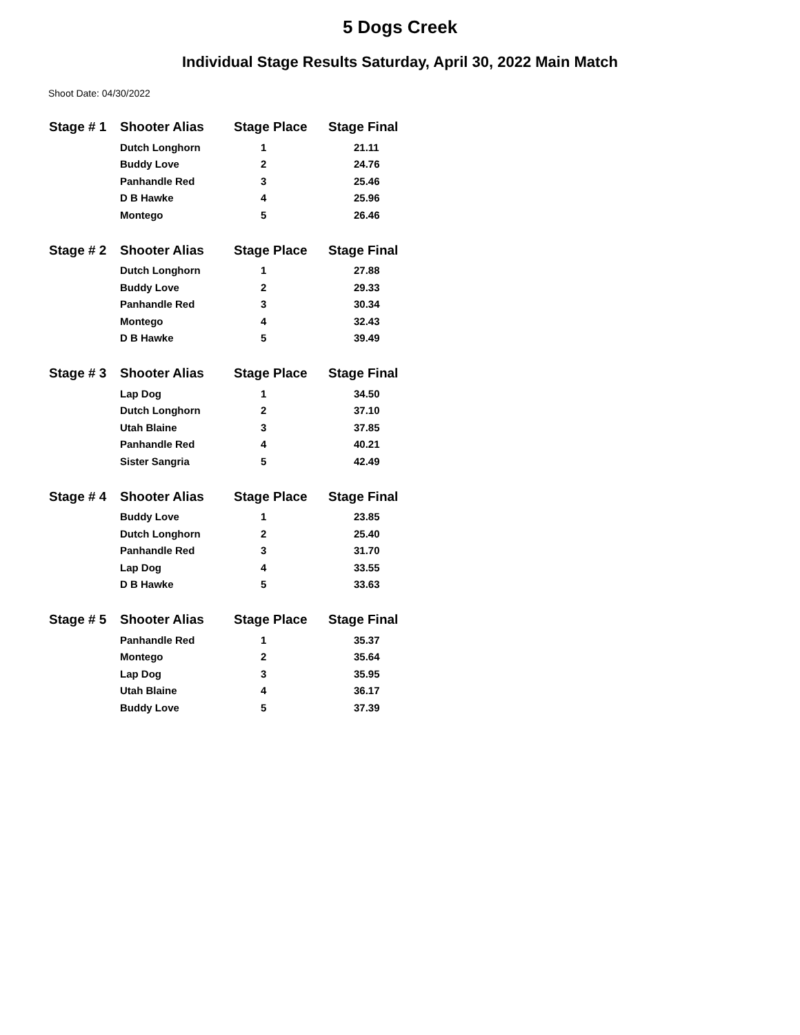5 Dogs Creek
Individual Stage Results Saturday, April 30, 2022 Main Match
Shoot Date: 04/30/2022
| Stage # 1 | Shooter Alias | Stage Place | Stage Final |
| --- | --- | --- | --- |
| | Dutch Longhorn | 1 | 21.11 |
| | Buddy Love | 2 | 24.76 |
| | Panhandle Red | 3 | 25.46 |
| | D B Hawke | 4 | 25.96 |
| | Montego | 5 | 26.46 |
| Stage # 2 | Shooter Alias | Stage Place | Stage Final |
| --- | --- | --- | --- |
| | Dutch Longhorn | 1 | 27.88 |
| | Buddy Love | 2 | 29.33 |
| | Panhandle Red | 3 | 30.34 |
| | Montego | 4 | 32.43 |
| | D B Hawke | 5 | 39.49 |
| Stage # 3 | Shooter Alias | Stage Place | Stage Final |
| --- | --- | --- | --- |
| | Lap Dog | 1 | 34.50 |
| | Dutch Longhorn | 2 | 37.10 |
| | Utah Blaine | 3 | 37.85 |
| | Panhandle Red | 4 | 40.21 |
| | Sister Sangria | 5 | 42.49 |
| Stage # 4 | Shooter Alias | Stage Place | Stage Final |
| --- | --- | --- | --- |
| | Buddy Love | 1 | 23.85 |
| | Dutch Longhorn | 2 | 25.40 |
| | Panhandle Red | 3 | 31.70 |
| | Lap Dog | 4 | 33.55 |
| | D B Hawke | 5 | 33.63 |
| Stage # 5 | Shooter Alias | Stage Place | Stage Final |
| --- | --- | --- | --- |
| | Panhandle Red | 1 | 35.37 |
| | Montego | 2 | 35.64 |
| | Lap Dog | 3 | 35.95 |
| | Utah Blaine | 4 | 36.17 |
| | Buddy Love | 5 | 37.39 |